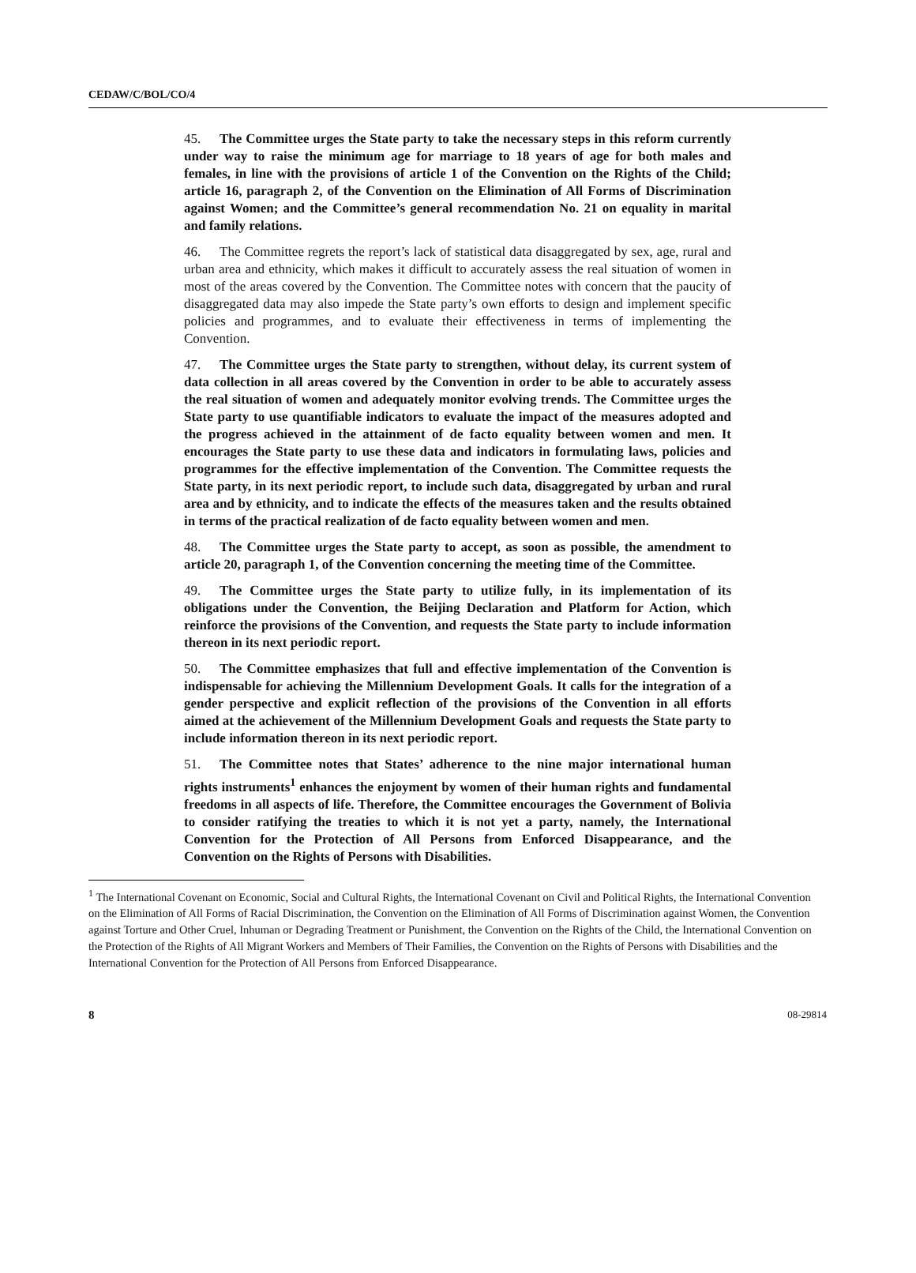CEDAW/C/BOL/CO/4
45. The Committee urges the State party to take the necessary steps in this reform currently under way to raise the minimum age for marriage to 18 years of age for both males and females, in line with the provisions of article 1 of the Convention on the Rights of the Child; article 16, paragraph 2, of the Convention on the Elimination of All Forms of Discrimination against Women; and the Committee’s general recommendation No. 21 on equality in marital and family relations.
46. The Committee regrets the report’s lack of statistical data disaggregated by sex, age, rural and urban area and ethnicity, which makes it difficult to accurately assess the real situation of women in most of the areas covered by the Convention. The Committee notes with concern that the paucity of disaggregated data may also impede the State party’s own efforts to design and implement specific policies and programmes, and to evaluate their effectiveness in terms of implementing the Convention.
47. The Committee urges the State party to strengthen, without delay, its current system of data collection in all areas covered by the Convention in order to be able to accurately assess the real situation of women and adequately monitor evolving trends. The Committee urges the State party to use quantifiable indicators to evaluate the impact of the measures adopted and the progress achieved in the attainment of de facto equality between women and men. It encourages the State party to use these data and indicators in formulating laws, policies and programmes for the effective implementation of the Convention. The Committee requests the State party, in its next periodic report, to include such data, disaggregated by urban and rural area and by ethnicity, and to indicate the effects of the measures taken and the results obtained in terms of the practical realization of de facto equality between women and men.
48. The Committee urges the State party to accept, as soon as possible, the amendment to article 20, paragraph 1, of the Convention concerning the meeting time of the Committee.
49. The Committee urges the State party to utilize fully, in its implementation of its obligations under the Convention, the Beijing Declaration and Platform for Action, which reinforce the provisions of the Convention, and requests the State party to include information thereon in its next periodic report.
50. The Committee emphasizes that full and effective implementation of the Convention is indispensable for achieving the Millennium Development Goals. It calls for the integration of a gender perspective and explicit reflection of the provisions of the Convention in all efforts aimed at the achievement of the Millennium Development Goals and requests the State party to include information thereon in its next periodic report.
51. The Committee notes that States’ adherence to the nine major international human rights instruments<sup>1</sup> enhances the enjoyment by women of their human rights and fundamental freedoms in all aspects of life. Therefore, the Committee encourages the Government of Bolivia to consider ratifying the treaties to which it is not yet a party, namely, the International Convention for the Protection of All Persons from Enforced Disappearance, and the Convention on the Rights of Persons with Disabilities.
<sup>1</sup> The International Covenant on Economic, Social and Cultural Rights, the International Covenant on Civil and Political Rights, the International Convention on the Elimination of All Forms of Racial Discrimination, the Convention on the Elimination of All Forms of Discrimination against Women, the Convention against Torture and Other Cruel, Inhuman or Degrading Treatment or Punishment, the Convention on the Rights of the Child, the International Convention on the Protection of the Rights of All Migrant Workers and Members of Their Families, the Convention on the Rights of Persons with Disabilities and the International Convention for the Protection of All Persons from Enforced Disappearance.
8 08-29814